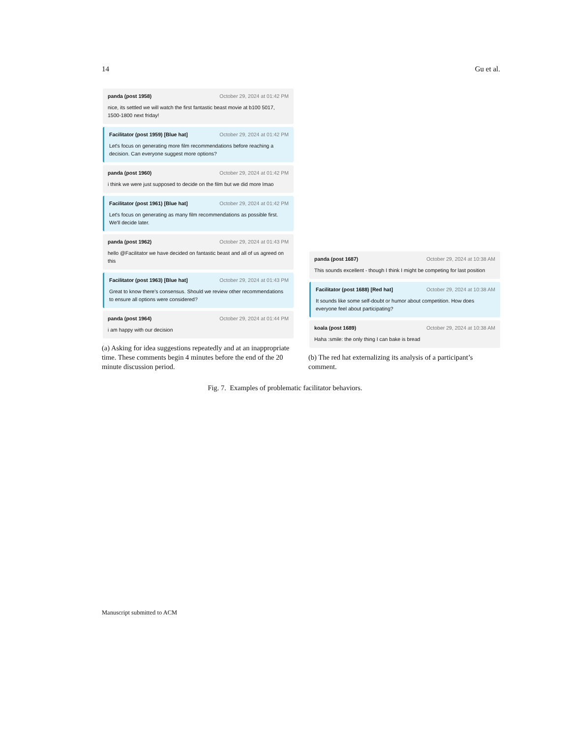14 Gu et al.
panda (post 1958) October 29, 2024 at 01:42 PM
nice, its settled we will watch the first fantastic beast movie at b100 5017, 1500-1800 next friday!
Facilitator (post 1959) [Blue hat] October 29, 2024 at 01:42 PM
Let's focus on generating more film recommendations before reaching a decision. Can everyone suggest more options?
panda (post 1960) October 29, 2024 at 01:42 PM
i think we were just supposed to decide on the film but we did more lmao
Facilitator (post 1961) [Blue hat] October 29, 2024 at 01:42 PM
Let's focus on generating as many film recommendations as possible first. We'll decide later.
panda (post 1962) October 29, 2024 at 01:43 PM
hello @Facilitator we have decided on fantastic beast and all of us agreed on this
Facilitator (post 1963) [Blue hat] October 29, 2024 at 01:43 PM
Great to know there's consensus. Should we review other recommendations to ensure all options were considered?
panda (post 1964) October 29, 2024 at 01:44 PM
i am happy with our decision
(a) Asking for idea suggestions repeatedly and at an inappropriate time. These comments begin 4 minutes before the end of the 20 minute discussion period.
panda (post 1687) October 29, 2024 at 10:38 AM
This sounds excellent - though I think I might be competing for last position
Facilitator (post 1688) [Red hat] October 29, 2024 at 10:38 AM
It sounds like some self-doubt or humor about competition. How does everyone feel about participating?
koala (post 1689) October 29, 2024 at 10:38 AM
Haha :smile: the only thing I can bake is bread
(b) The red hat externalizing its analysis of a participant’s comment.
Fig. 7. Examples of problematic facilitator behaviors.
Manuscript submitted to ACM